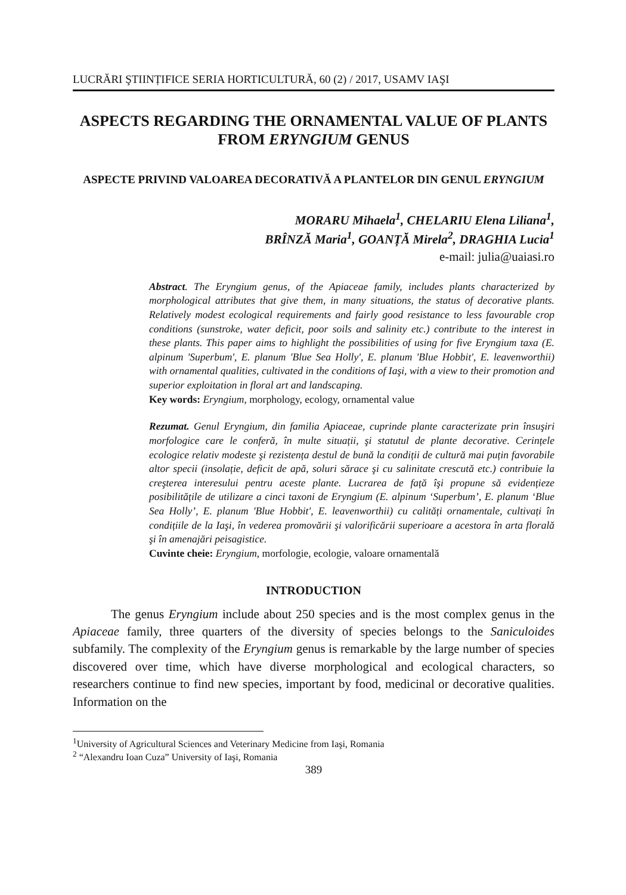LUCRĂRI ŞTIINȚIFICE SERIA HORTICULTURĂ, 60 (2) / 2017, USAMV IAŞI
ASPECTS REGARDING THE ORNAMENTAL VALUE OF PLANTS FROM ERYNGIUM GENUS
ASPECTE PRIVIND VALOAREA DECORATIVĂ A PLANTELOR DIN GENUL ERYNGIUM
MORARU Mihaela<sup>1</sup>, CHELARIU Elena Liliana<sup>1</sup>,
BRÎNZĂ Maria<sup>1</sup>, GOANȚĂ Mirela<sup>2</sup>, DRAGHIA Lucia<sup>1</sup>
e-mail: julia@uaiasi.ro
Abstract. The Eryngium genus, of the Apiaceae family, includes plants characterized by morphological attributes that give them, in many situations, the status of decorative plants. Relatively modest ecological requirements and fairly good resistance to less favourable crop conditions (sunstroke, water deficit, poor soils and salinity etc.) contribute to the interest in these plants. This paper aims to highlight the possibilities of using for five Eryngium taxa (E. alpinum 'Superbum', E. planum 'Blue Sea Holly', E. planum 'Blue Hobbit', E. leavenworthii) with ornamental qualities, cultivated in the conditions of Iaşi, with a view to their promotion and superior exploitation in floral art and landscaping.
Key words: Eryngium, morphology, ecology, ornamental value
Rezumat. Genul Eryngium, din familia Apiaceae, cuprinde plante caracterizate prin însuşiri morfologice care le conferă, în multe situații, şi statutul de plante decorative. Cerințele ecologice relativ modeste şi rezistența destul de bună la condiții de cultură mai puțin favorabile altor specii (insolație, deficit de apă, soluri sărace şi cu salinitate crescută etc.) contribuie la creşterea interesului pentru aceste plante. Lucrarea de față îşi propune să evidențieze posibilitățile de utilizare a cinci taxoni de Eryngium (E. alpinum ‘Superbum’, E. planum ‘Blue Sea Holly’, E. planum 'Blue Hobbit', E. leavenworthii) cu calități ornamentale, cultivați în condițiile de la Iaşi, în vederea promovării şi valorificării superioare a acestora în arta florală şi în amenajări peisagistice.
Cuvinte cheie: Eryngium, morfologie, ecologie, valoare ornamentală
INTRODUCTION
The genus Eryngium include about 250 species and is the most complex genus in the Apiaceae family, three quarters of the diversity of species belongs to the Saniculoides subfamily. The complexity of the Eryngium genus is remarkable by the large number of species discovered over time, which have diverse morphological and ecological characters, so researchers continue to find new species, important by food, medicinal or decorative qualities. Information on the
<sup>1</sup> University of Agricultural Sciences and Veterinary Medicine from Iaşi, Romania
<sup>2</sup> “Alexandru Ioan Cuza” University of Iaşi, Romania
389